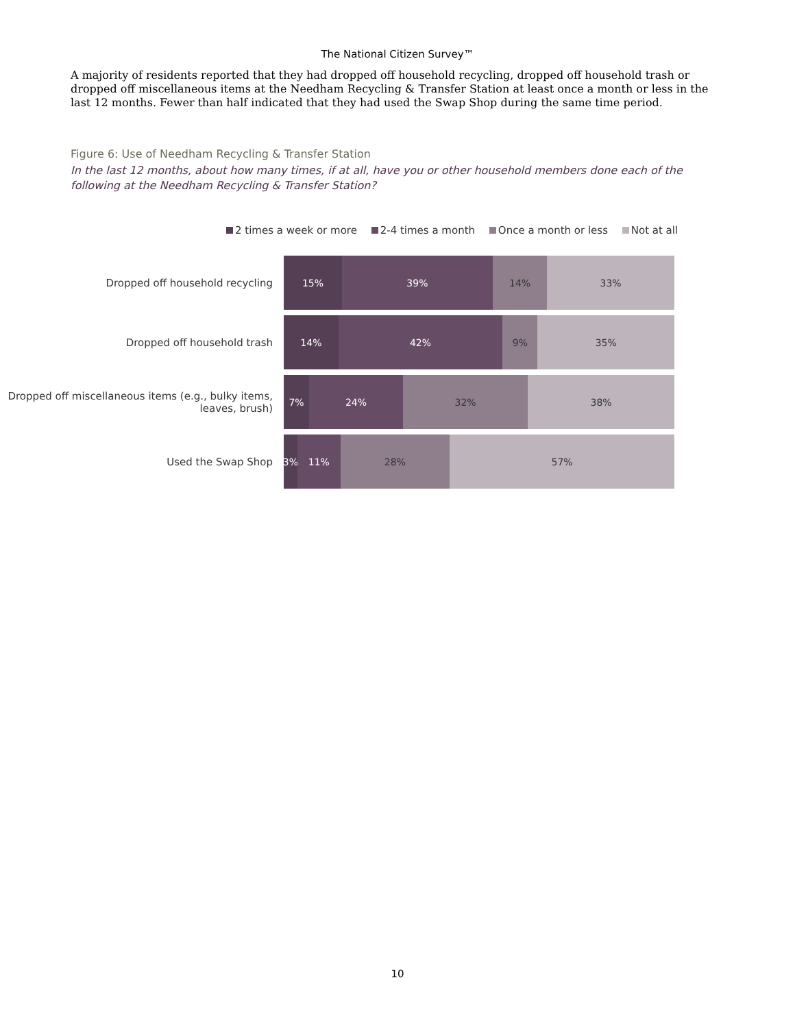The National Citizen Survey™
A majority of residents reported that they had dropped off household recycling, dropped off household trash or dropped off miscellaneous items at the Needham Recycling & Transfer Station at least once a month or less in the last 12 months. Fewer than half indicated that they had used the Swap Shop during the same time period.
Figure 6: Use of Needham Recycling & Transfer Station
In the last 12 months, about how many times, if at all, have you or other household members done each of the following at the Needham Recycling & Transfer Station?
2 times a week or more 2-4 times a month Once a month or less Not at all
Dropped off household recycling
15% 39% 14% 33%
Dropped off household trash
14% 42% 9% 35%
Dropped off miscellaneous items (e.g., bulky items, leaves, brush)
7% 24% 32% 38%
Used the Swap Shop
3% 11% 28% 57%
10